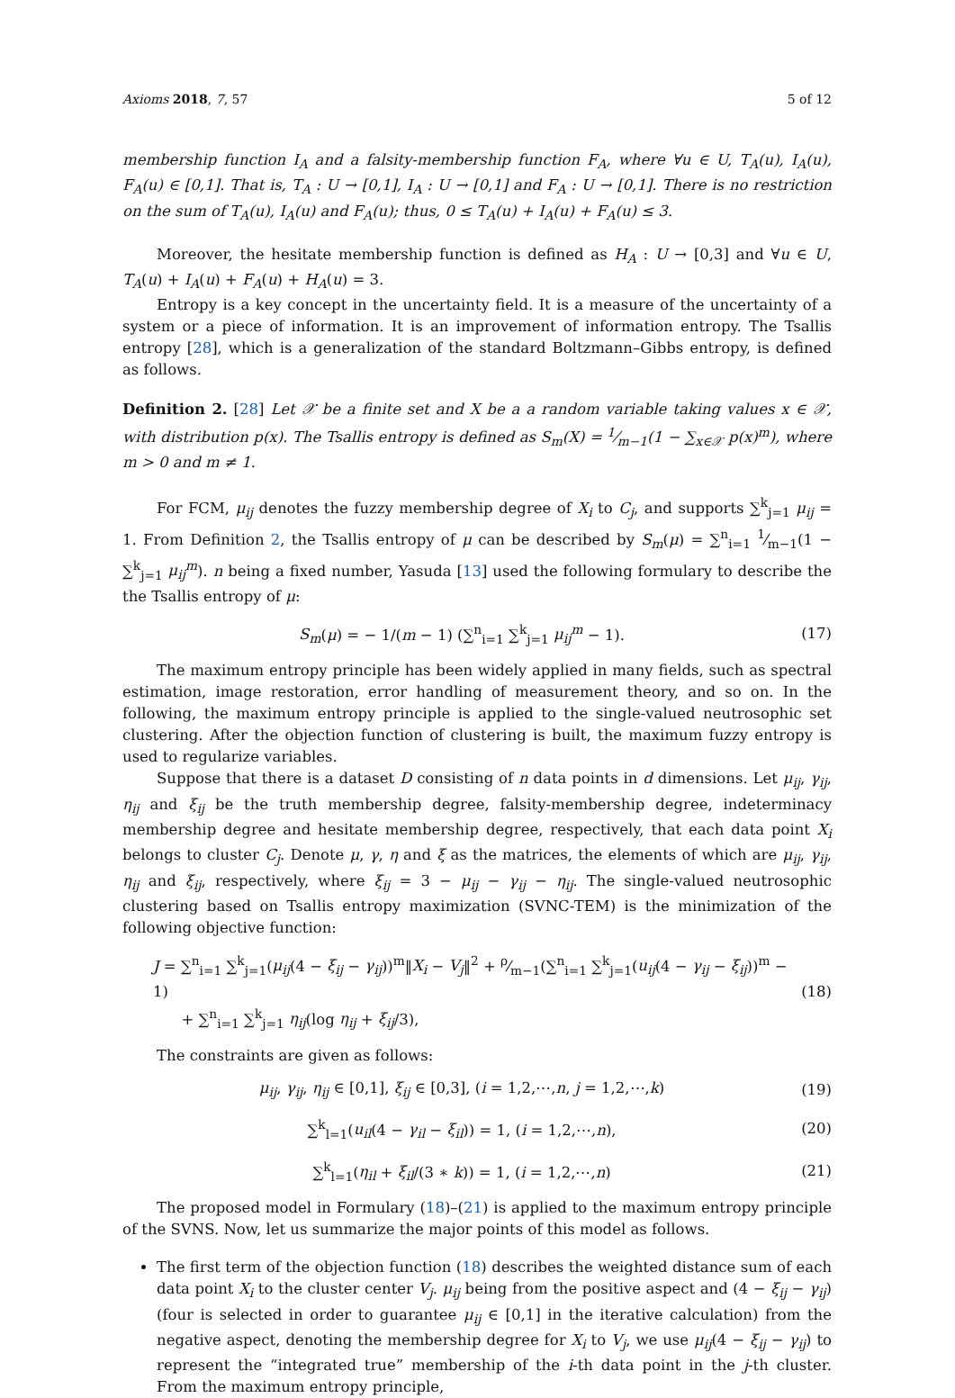Axioms 2018, 7, 57 5 of 12
membership function I<sub>A</sub> and a falsity-membership function F<sub>A</sub>, where ∀u ∈ U, T<sub>A</sub>(u), I<sub>A</sub>(u), F<sub>A</sub>(u) ∈ [0,1]. That is, T<sub>A</sub> : U → [0,1], I<sub>A</sub> : U → [0,1] and F<sub>A</sub> : U → [0,1]. There is no restriction on the sum of T<sub>A</sub>(u), I<sub>A</sub>(u) and F<sub>A</sub>(u); thus, 0 ≤ T<sub>A</sub>(u) + I<sub>A</sub>(u) + F<sub>A</sub>(u) ≤ 3.
Moreover, the hesitate membership function is defined as H<sub>A</sub> : U → [0,3] and ∀u ∈ U, T<sub>A</sub>(u) + I<sub>A</sub>(u) + F<sub>A</sub>(u) + H<sub>A</sub>(u) = 3.
Entropy is a key concept in the uncertainty field. It is a measure of the uncertainty of a system or a piece of information. It is an improvement of information entropy. The Tsallis entropy [28], which is a generalization of the standard Boltzmann–Gibbs entropy, is defined as follows.
Definition 2. [28] Let 𝒳 be a finite set and X be a a random variable taking values x ∈ 𝒳, with distribution p(x). The Tsallis entropy is defined as S<sub>m</sub>(X) = 1⁄m−1(1 − ∑<sub>x∈𝒳</sub> p(x)<sup>m</sup>), where m > 0 and m ≠ 1.
For FCM, μ<sub>ij</sub> denotes the fuzzy membership degree of X<sub>i</sub> to C<sub>j</sub>, and supports ∑<sup>k</sup><sub>j=1</sub> μ<sub>ij</sub> = 1. From Definition 2, the Tsallis entropy of μ can be described by S<sub>m</sub>(μ) = ∑<sup>n</sup><sub>i=1</sub> 1⁄m−1(1 − ∑<sup>k</sup><sub>j=1</sub> μ<sub>ij</sub><sup>m</sup>). n being a fixed number, Yasuda [13] used the following formulary to describe the the Tsallis entropy of μ:
S<sub>m</sub>(μ) = − 1/(m − 1) (∑<sup>n</sup><sub>i=1</sub> ∑<sup>k</sup><sub>j=1</sub> μ<sub>ij</sub><sup>m</sup> − 1). (17)
The maximum entropy principle has been widely applied in many fields, such as spectral estimation, image restoration, error handling of measurement theory, and so on. In the following, the maximum entropy principle is applied to the single-valued neutrosophic set clustering. After the objection function of clustering is built, the maximum fuzzy entropy is used to regularize variables.
Suppose that there is a dataset D consisting of n data points in d dimensions. Let μ<sub>ij</sub>, γ<sub>ij</sub>, η<sub>ij</sub> and ξ<sub>ij</sub> be the truth membership degree, falsity-membership degree, indeterminacy membership degree and hesitate membership degree, respectively, that each data point X<sub>i</sub> belongs to cluster C<sub>j</sub>. Denote μ, γ, η and ξ as the matrices, the elements of which are μ<sub>ij</sub>, γ<sub>ij</sub>, η<sub>ij</sub> and ξ<sub>ij</sub>, respectively, where ξ<sub>ij</sub> = 3 − μ<sub>ij</sub> − γ<sub>ij</sub> − η<sub>ij</sub>. The single-valued neutrosophic clustering based on Tsallis entropy maximization (SVNC-TEM) is the minimization of the following objective function:
J = ∑<sup>n</sup><sub>i=1</sub> ∑<sup>k</sup><sub>j=1</sub>(μ<sub>ij</sub>(4 − ξ<sub>ij</sub> − γ<sub>ij</sub>))<sup>m</sup>‖X<sub>i</sub> − V<sub>j</sub>‖<sup>2</sup> + ρ⁄m−1(∑<sup>n</sup><sub>i=1</sub> ∑<sup>k</sup><sub>j=1</sub>(u<sub>ij</sub>(4 − γ<sub>ij</sub> − ξ<sub>ij</sub>))<sup>m</sup> − 1)
+ ∑<sup>n</sup><sub>i=1</sub> ∑<sup>k</sup><sub>j=1</sub> η<sub>ij</sub>(log η<sub>ij</sub> + ξ<sub>ij</sub>/3), (18)
The constraints are given as follows:
μ<sub>ij</sub>, γ<sub>ij</sub>, η<sub>ij</sub> ∈ [0,1], ξ<sub>ij</sub> ∈ [0,3], (i = 1,2,⋯,n, j = 1,2,⋯,k) (19)
∑<sup>k</sup><sub>l=1</sub>(u<sub>il</sub>(4 − γ<sub>il</sub> − ξ<sub>il</sub>)) = 1, (i = 1,2,⋯,n), (20)
∑<sup>k</sup><sub>l=1</sub>(η<sub>il</sub> + ξ<sub>il</sub>/(3 ∗ k)) = 1, (i = 1,2,⋯,n) (21)
The proposed model in Formulary (18)–(21) is applied to the maximum entropy principle of the SVNS. Now, let us summarize the major points of this model as follows.
The first term of the objection function (18) describes the weighted distance sum of each data point X<sub>i</sub> to the cluster center V<sub>j</sub>. μ<sub>ij</sub> being from the positive aspect and (4 − ξ<sub>ij</sub> − γ<sub>ij</sub>) (four is selected in order to guarantee μ<sub>ij</sub> ∈ [0,1] in the iterative calculation) from the negative aspect, denoting the membership degree for X<sub>i</sub> to V<sub>j</sub>, we use μ<sub>ij</sub>(4 − ξ<sub>ij</sub> − γ<sub>ij</sub>) to represent the “integrated true” membership of the i-th data point in the j-th cluster. From the maximum entropy principle,